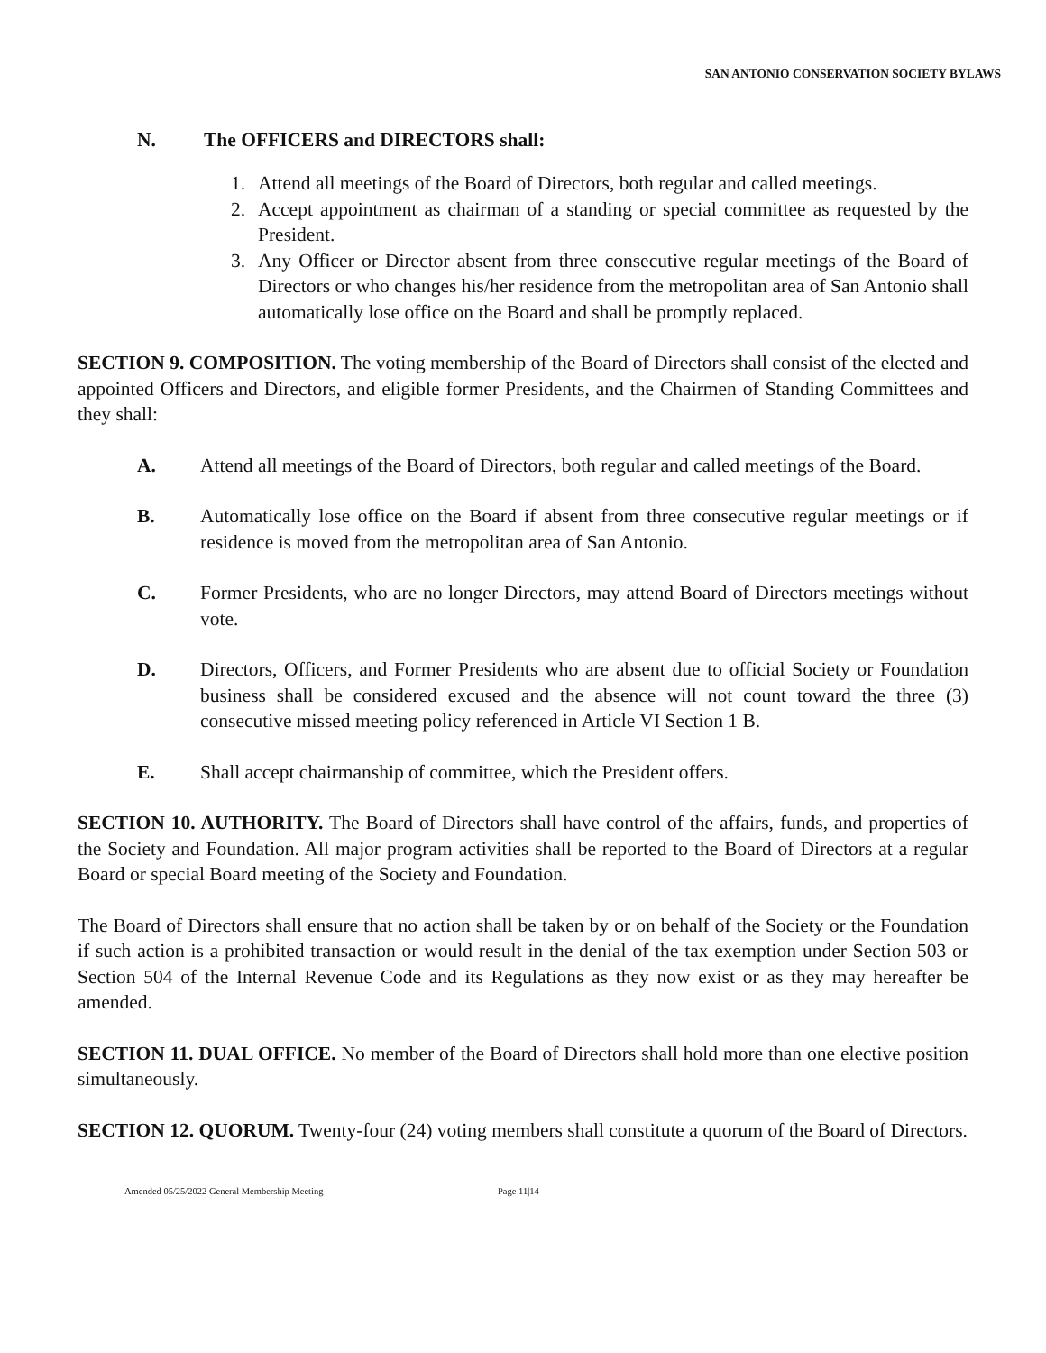SAN ANTONIO CONSERVATION SOCIETY BYLAWS
N. The OFFICERS and DIRECTORS shall:
1. Attend all meetings of the Board of Directors, both regular and called meetings.
2. Accept appointment as chairman of a standing or special committee as requested by the President.
3. Any Officer or Director absent from three consecutive regular meetings of the Board of Directors or who changes his/her residence from the metropolitan area of San Antonio shall automatically lose office on the Board and shall be promptly replaced.
SECTION 9. COMPOSITION. The voting membership of the Board of Directors shall consist of the elected and appointed Officers and Directors, and eligible former Presidents, and the Chairmen of Standing Committees and they shall:
A. Attend all meetings of the Board of Directors, both regular and called meetings of the Board.
B. Automatically lose office on the Board if absent from three consecutive regular meetings or if residence is moved from the metropolitan area of San Antonio.
C. Former Presidents, who are no longer Directors, may attend Board of Directors meetings without vote.
D. Directors, Officers, and Former Presidents who are absent due to official Society or Foundation business shall be considered excused and the absence will not count toward the three (3) consecutive missed meeting policy referenced in Article VI Section 1 B.
E. Shall accept chairmanship of committee, which the President offers.
SECTION 10. AUTHORITY. The Board of Directors shall have control of the affairs, funds, and properties of the Society and Foundation. All major program activities shall be reported to the Board of Directors at a regular Board or special Board meeting of the Society and Foundation.
The Board of Directors shall ensure that no action shall be taken by or on behalf of the Society or the Foundation if such action is a prohibited transaction or would result in the denial of the tax exemption under Section 503 or Section 504 of the Internal Revenue Code and its Regulations as they now exist or as they may hereafter be amended.
SECTION 11. DUAL OFFICE. No member of the Board of Directors shall hold more than one elective position simultaneously.
SECTION 12. QUORUM. Twenty-four (24) voting members shall constitute a quorum of the Board of Directors.
Amended 05/25/2022 General Membership Meeting Page 11|14